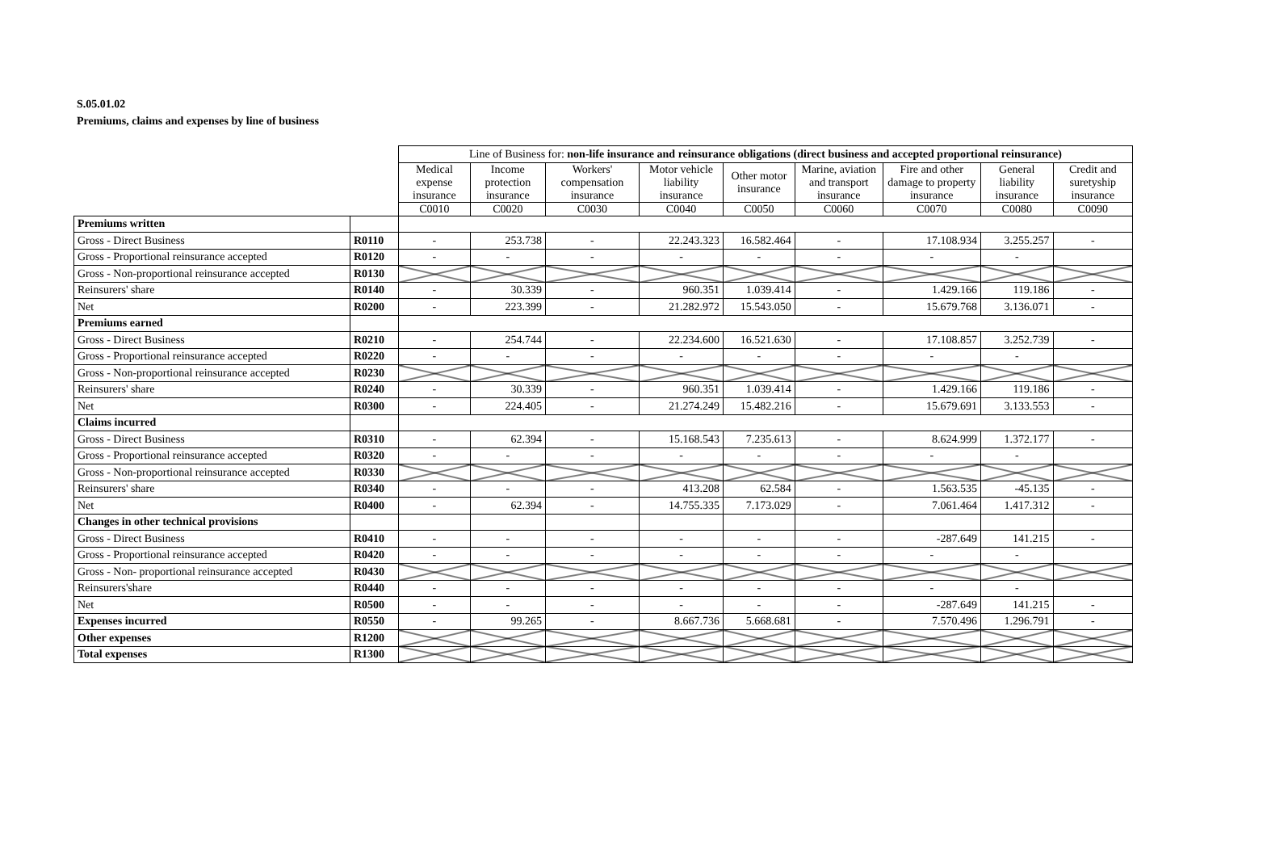S.05.01.02
Premiums, claims and expenses by line of business
| | | Line of Business for: non-life insurance and reinsurance obligations (direct business and accepted proportional reinsurance) | | | | | | | | |
| | | Medical expense insurance | Income protection insurance | Workers' compensation insurance | Motor vehicle liability insurance | Other motor insurance | Marine, aviation and transport insurance | Fire and other damage to property insurance | General liability insurance | Credit and suretyship insurance |
| | | C0010 | C0020 | C0030 | C0040 | C0050 | C0060 | C0070 | C0080 | C0090 |
| Premiums written | | | | | | | | | | |
| Gross - Direct Business | R0110 | - | 253.738 | - | 22.243.323 | 16.582.464 | - | 17.108.934 | 3.255.257 | - |
| Gross - Proportional reinsurance accepted | R0120 | - | - | - | - | - | - | - | - | |
| Gross - Non-proportional reinsurance accepted | R0130 | | | | | | | | | |
| Reinsurers' share | R0140 | - | 30.339 | - | 960.351 | 1.039.414 | - | 1.429.166 | 119.186 | - |
| Net | R0200 | - | 223.399 | - | 21.282.972 | 15.543.050 | - | 15.679.768 | 3.136.071 | - |
| Premiums earned | | | | | | | | | | |
| Gross - Direct Business | R0210 | - | 254.744 | - | 22.234.600 | 16.521.630 | - | 17.108.857 | 3.252.739 | - |
| Gross - Proportional reinsurance accepted | R0220 | - | - | - | - | - | - | - | - | |
| Gross - Non-proportional reinsurance accepted | R0230 | | | | | | | | | |
| Reinsurers' share | R0240 | - | 30.339 | - | 960.351 | 1.039.414 | - | 1.429.166 | 119.186 | - |
| Net | R0300 | - | 224.405 | - | 21.274.249 | 15.482.216 | - | 15.679.691 | 3.133.553 | - |
| Claims incurred | | | | | | | | | | |
| Gross - Direct Business | R0310 | - | 62.394 | - | 15.168.543 | 7.235.613 | - | 8.624.999 | 1.372.177 | - |
| Gross - Proportional reinsurance accepted | R0320 | - | - | - | - | - | - | - | - | |
| Gross - Non-proportional reinsurance accepted | R0330 | | | | | | | | | |
| Reinsurers' share | R0340 | - | - | - | 413.208 | 62.584 | - | 1.563.535 | -45.135 | - |
| Net | R0400 | - | 62.394 | - | 14.755.335 | 7.173.029 | - | 7.061.464 | 1.417.312 | - |
| Changes in other technical provisions | | | | | | | | | | |
| Gross - Direct Business | R0410 | - | - | - | - | - | - | -287.649 | 141.215 | - |
| Gross - Proportional reinsurance accepted | R0420 | - | - | - | - | - | - | - | - | |
| Gross - Non- proportional reinsurance accepted | R0430 | | | | | | | | | |
| Reinsurers'share | R0440 | - | - | - | - | - | - | - | - | |
| Net | R0500 | - | - | - | - | - | - | -287.649 | 141.215 | - |
| Expenses incurred | R0550 | - | 99.265 | - | 8.667.736 | 5.668.681 | - | 7.570.496 | 1.296.791 | - |
| Other expenses | R1200 | | | | | | | | | |
| Total expenses | R1300 | | | | | | | | | |